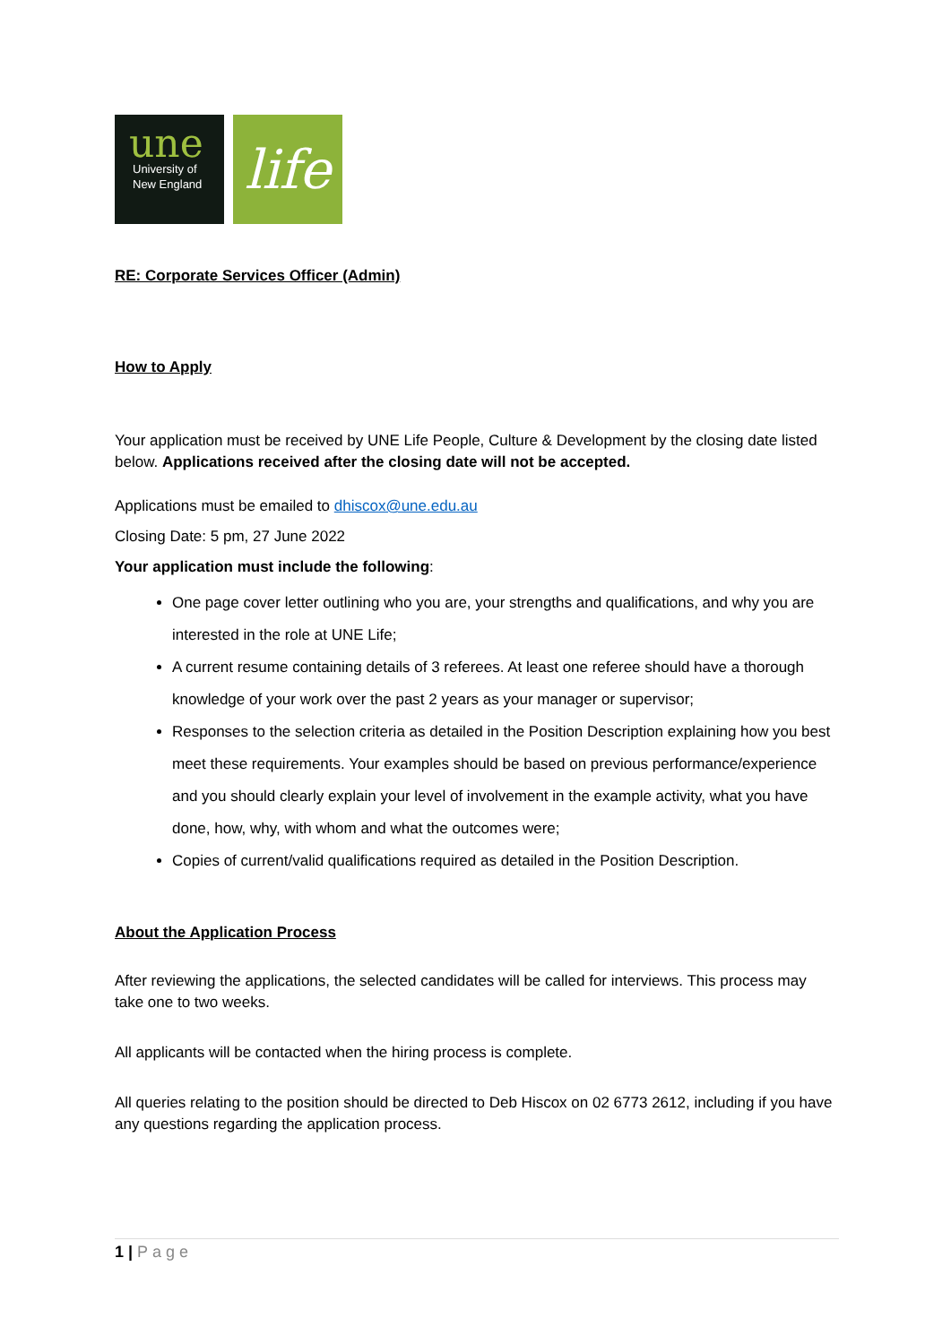une
University of
New England
life
RE: Corporate Services Officer (Admin)
How to Apply
Your application must be received by UNE Life People, Culture & Development by the closing date listed below. Applications received after the closing date will not be accepted.
Applications must be emailed to dhiscox@une.edu.au
Closing Date: 5 pm, 27 June 2022
Your application must include the following:
One page cover letter outlining who you are, your strengths and qualifications, and why you are interested in the role at UNE Life;
A current resume containing details of 3 referees. At least one referee should have a thorough knowledge of your work over the past 2 years as your manager or supervisor;
Responses to the selection criteria as detailed in the Position Description explaining how you best meet these requirements. Your examples should be based on previous performance/experience and you should clearly explain your level of involvement in the example activity, what you have done, how, why, with whom and what the outcomes were;
Copies of current/valid qualifications required as detailed in the Position Description.
About the Application Process
After reviewing the applications, the selected candidates will be called for interviews. This process may take one to two weeks.
All applicants will be contacted when the hiring process is complete.
All queries relating to the position should be directed to Deb Hiscox on 02 6773 2612, including if you have any questions regarding the application process.
1 | Page